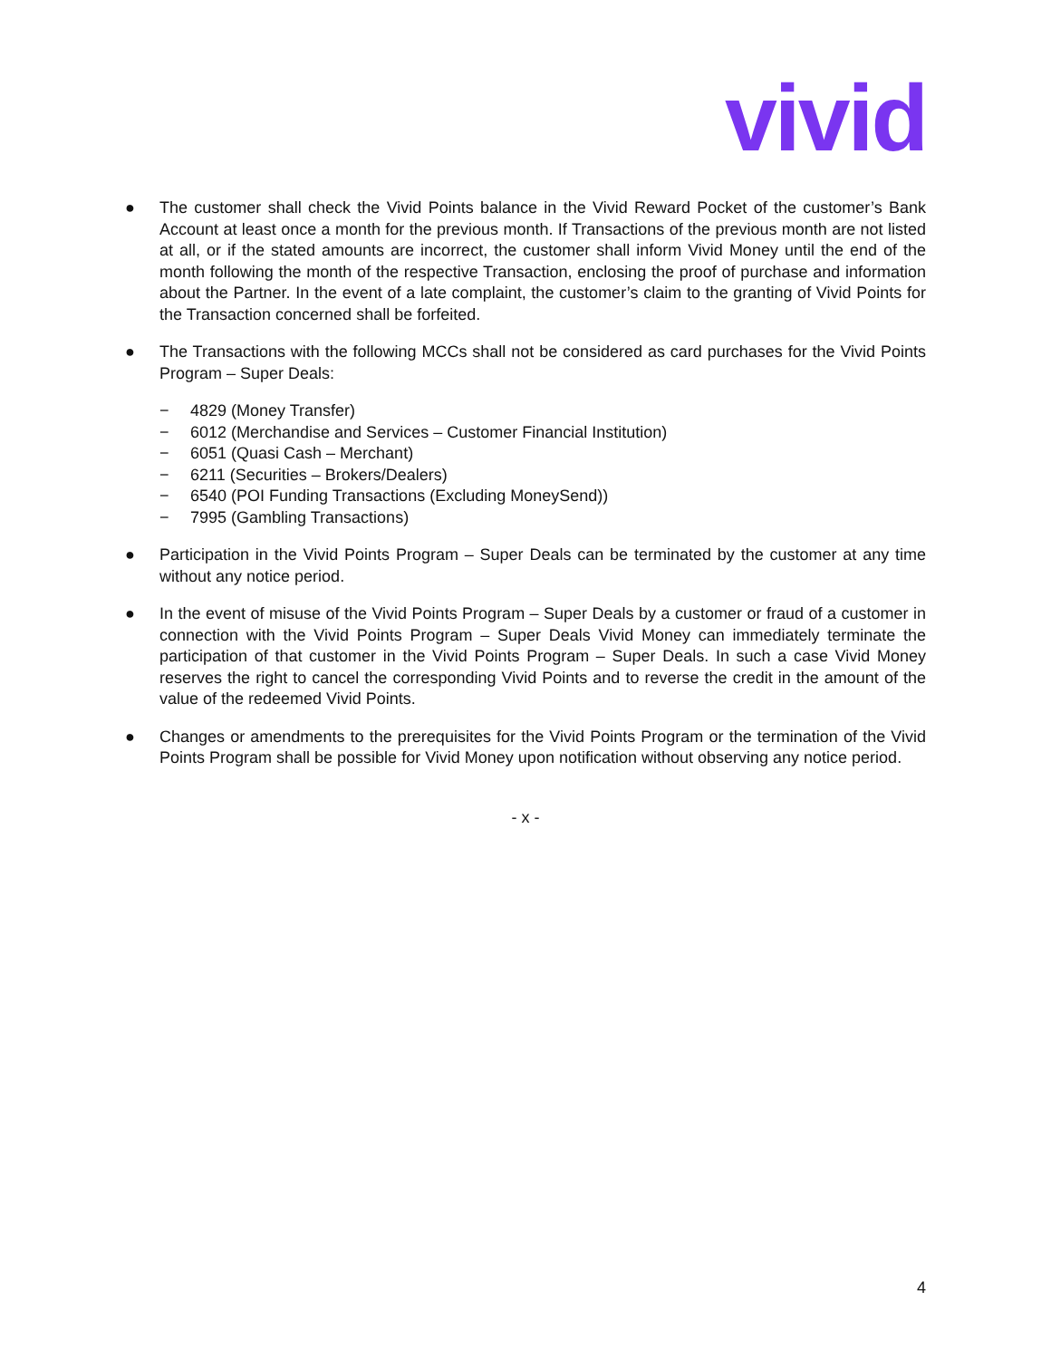vivid
● The customer shall check the Vivid Points balance in the Vivid Reward Pocket of the customer’s Bank Account at least once a month for the previous month. If Transactions of the previous month are not listed at all, or if the stated amounts are incorrect, the customer shall inform Vivid Money until the end of the month following the month of the respective Transaction, enclosing the proof of purchase and information about the Partner. In the event of a late complaint, the customer’s claim to the granting of Vivid Points for the Transaction concerned shall be forfeited.
● The Transactions with the following MCCs shall not be considered as card purchases for the Vivid Points Program – Super Deals:
− 4829 (Money Transfer)
− 6012 (Merchandise and Services – Customer Financial Institution)
− 6051 (Quasi Cash – Merchant)
− 6211 (Securities – Brokers/Dealers)
− 6540 (POI Funding Transactions (Excluding MoneySend))
− 7995 (Gambling Transactions)
● Participation in the Vivid Points Program – Super Deals can be terminated by the customer at any time without any notice period.
● In the event of misuse of the Vivid Points Program – Super Deals by a customer or fraud of a customer in connection with the Vivid Points Program – Super Deals Vivid Money can immediately terminate the participation of that customer in the Vivid Points Program – Super Deals. In such a case Vivid Money reserves the right to cancel the corresponding Vivid Points and to reverse the credit in the amount of the value of the redeemed Vivid Points.
● Changes or amendments to the prerequisites for the Vivid Points Program or the termination of the Vivid Points Program shall be possible for Vivid Money upon notification without observing any notice period.
- x -
4